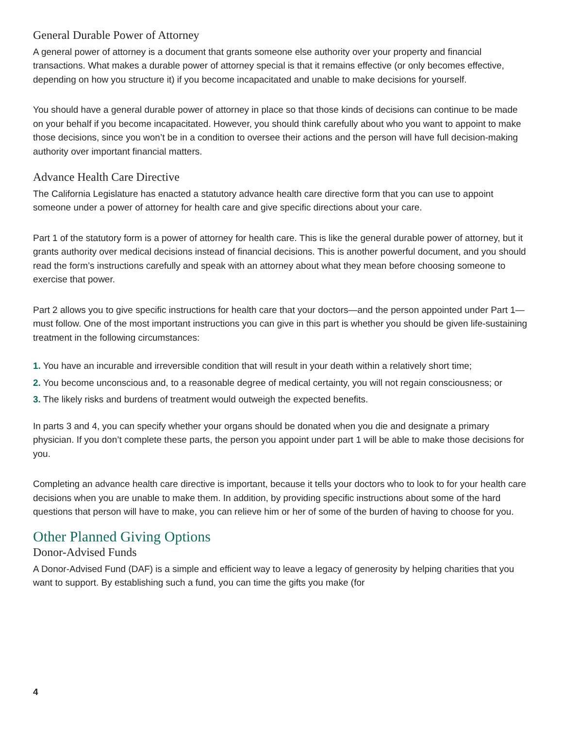General Durable Power of Attorney
A general power of attorney is a document that grants someone else authority over your property and financial transactions. What makes a durable power of attorney special is that it remains effective (or only becomes effective, depending on how you structure it) if you become incapacitated and unable to make decisions for yourself.
You should have a general durable power of attorney in place so that those kinds of decisions can continue to be made on your behalf if you become incapacitated. However, you should think carefully about who you want to appoint to make those decisions, since you won’t be in a condition to oversee their actions and the person will have full decision-making authority over important financial matters.
Advance Health Care Directive
The California Legislature has enacted a statutory advance health care directive form that you can use to appoint someone under a power of attorney for health care and give specific directions about your care.
Part 1 of the statutory form is a power of attorney for health care. This is like the general durable power of attorney, but it grants authority over medical decisions instead of financial decisions. This is another powerful document, and you should read the form’s instructions carefully and speak with an attorney about what they mean before choosing someone to exercise that power.
Part 2 allows you to give specific instructions for health care that your doctors—and the person appointed under Part 1—must follow. One of the most important instructions you can give in this part is whether you should be given life-sustaining treatment in the following circumstances:
1. You have an incurable and irreversible condition that will result in your death within a relatively short time;
2. You become unconscious and, to a reasonable degree of medical certainty, you will not regain consciousness; or
3. The likely risks and burdens of treatment would outweigh the expected benefits.
In parts 3 and 4, you can specify whether your organs should be donated when you die and designate a primary physician. If you don’t complete these parts, the person you appoint under part 1 will be able to make those decisions for you.
Completing an advance health care directive is important, because it tells your doctors who to look to for your health care decisions when you are unable to make them. In addition, by providing specific instructions about some of the hard questions that person will have to make, you can relieve him or her of some of the burden of having to choose for you.
Other Planned Giving Options
Donor-Advised Funds
A Donor-Advised Fund (DAF) is a simple and efficient way to leave a legacy of generosity by helping charities that you want to support. By establishing such a fund, you can time the gifts you make (for
4